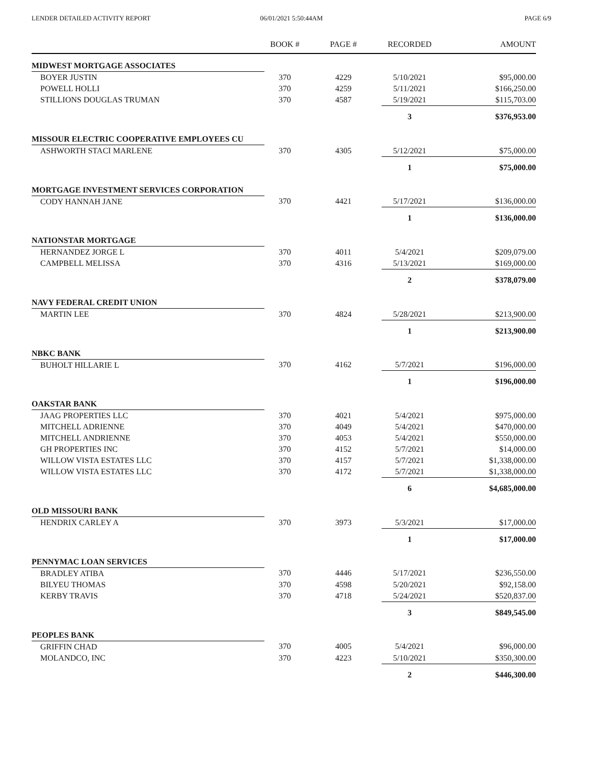LENDER DETAILED ACTIVITY REPORT
06/01/2021 5:50:44AM PAGE 6/9
| | BOOK # | PAGE # | RECORDED | AMOUNT |
| --- | --- | --- | --- | --- |
| MIDWEST MORTGAGE ASSOCIATES | | | | |
| BOYER JUSTIN | 370 | 4229 | 5/10/2021 | $95,000.00 |
| POWELL HOLLI | 370 | 4259 | 5/11/2021 | $166,250.00 |
| STILLIONS DOUGLAS TRUMAN | 370 | 4587 | 5/19/2021 | $115,703.00 |
| | | | 3 | $376,953.00 |
| MISSOUR ELECTRIC COOPERATIVE EMPLOYEES CU | | | | |
| ASHWORTH STACI MARLENE | 370 | 4305 | 5/12/2021 | $75,000.00 |
| | | | 1 | $75,000.00 |
| MORTGAGE INVESTMENT SERVICES CORPORATION | | | | |
| CODY HANNAH JANE | 370 | 4421 | 5/17/2021 | $136,000.00 |
| | | | 1 | $136,000.00 |
| NATIONSTAR MORTGAGE | | | | |
| HERNANDEZ JORGE L | 370 | 4011 | 5/4/2021 | $209,079.00 |
| CAMPBELL MELISSA | 370 | 4316 | 5/13/2021 | $169,000.00 |
| | | | 2 | $378,079.00 |
| NAVY FEDERAL CREDIT UNION | | | | |
| MARTIN LEE | 370 | 4824 | 5/28/2021 | $213,900.00 |
| | | | 1 | $213,900.00 |
| NBKC BANK | | | | |
| BUHOLT HILLARIE L | 370 | 4162 | 5/7/2021 | $196,000.00 |
| | | | 1 | $196,000.00 |
| OAKSTAR BANK | | | | |
| JAAG PROPERTIES LLC | 370 | 4021 | 5/4/2021 | $975,000.00 |
| MITCHELL ADRIENNE | 370 | 4049 | 5/4/2021 | $470,000.00 |
| MITCHELL ANDRIENNE | 370 | 4053 | 5/4/2021 | $550,000.00 |
| GH PROPERTIES INC | 370 | 4152 | 5/7/2021 | $14,000.00 |
| WILLOW VISTA ESTATES LLC | 370 | 4157 | 5/7/2021 | $1,338,000.00 |
| WILLOW VISTA ESTATES LLC | 370 | 4172 | 5/7/2021 | $1,338,000.00 |
| | | | 6 | $4,685,000.00 |
| OLD MISSOURI BANK | | | | |
| HENDRIX CARLEY A | 370 | 3973 | 5/3/2021 | $17,000.00 |
| | | | 1 | $17,000.00 |
| PENNYMAC LOAN SERVICES | | | | |
| BRADLEY ATIBA | 370 | 4446 | 5/17/2021 | $236,550.00 |
| BILYEU THOMAS | 370 | 4598 | 5/20/2021 | $92,158.00 |
| KERBY TRAVIS | 370 | 4718 | 5/24/2021 | $520,837.00 |
| | | | 3 | $849,545.00 |
| PEOPLES BANK | | | | |
| GRIFFIN CHAD | 370 | 4005 | 5/4/2021 | $96,000.00 |
| MOLANDCO, INC | 370 | 4223 | 5/10/2021 | $350,300.00 |
| | | | 2 | $446,300.00 |